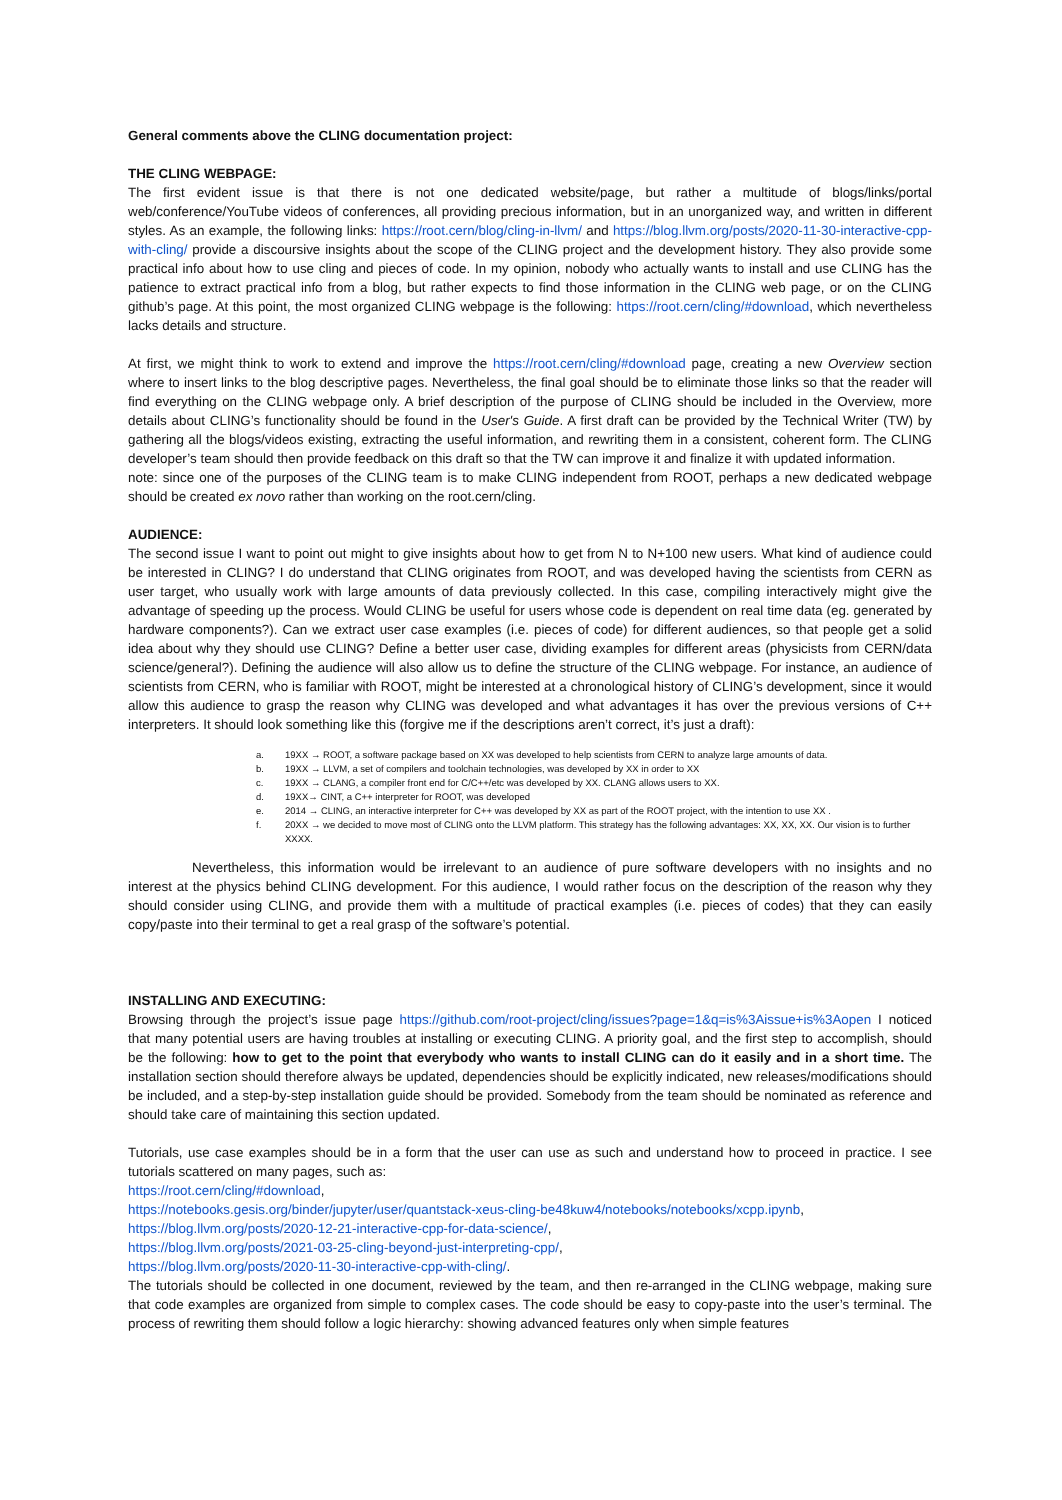General comments above the CLING documentation project:
THE CLING WEBPAGE:
The first evident issue is that there is not one dedicated website/page, but rather a multitude of blogs/links/portal web/conference/YouTube videos of conferences, all providing precious information, but in an unorganized way, and written in different styles. As an example, the following links: https://root.cern/blog/cling-in-llvm/ and https://blog.llvm.org/posts/2020-11-30-interactive-cpp-with-cling/ provide a discoursive insights about the scope of the CLING project and the development history. They also provide some practical info about how to use cling and pieces of code. In my opinion, nobody who actually wants to install and use CLING has the patience to extract practical info from a blog, but rather expects to find those information in the CLING web page, or on the CLING github’s page. At this point, the most organized CLING webpage is the following: https://root.cern/cling/#download, which nevertheless lacks details and structure.
At first, we might think to work to extend and improve the https://root.cern/cling/#download page, creating a new Overview section where to insert links to the blog descriptive pages. Nevertheless, the final goal should be to eliminate those links so that the reader will find everything on the CLING webpage only. A brief description of the purpose of CLING should be included in the Overview, more details about CLING’s functionality should be found in the User's Guide. A first draft can be provided by the Technical Writer (TW) by gathering all the blogs/videos existing, extracting the useful information, and rewriting them in a consistent, coherent form. The CLING developer’s team should then provide feedback on this draft so that the TW can improve it and finalize it with updated information.
note: since one of the purposes of the CLING team is to make CLING independent from ROOT, perhaps a new dedicated webpage should be created ex novo rather than working on the root.cern/cling.
AUDIENCE:
The second issue I want to point out might to give insights about how to get from N to N+100 new users. What kind of audience could be interested in CLING? I do understand that CLING originates from ROOT, and was developed having the scientists from CERN as user target, who usually work with large amounts of data previously collected. In this case, compiling interactively might give the advantage of speeding up the process. Would CLING be useful for users whose code is dependent on real time data (eg. generated by hardware components?). Can we extract user case examples (i.e. pieces of code) for different audiences, so that people get a solid idea about why they should use CLING? Define a better user case, dividing examples for different areas (physicists from CERN/data science/general?). Defining the audience will also allow us to define the structure of the CLING webpage. For instance, an audience of scientists from CERN, who is familiar with ROOT, might be interested at a chronological history of CLING’s development, since it would allow this audience to grasp the reason why CLING was developed and what advantages it has over the previous versions of C++ interpreters. It should look something like this (forgive me if the descriptions aren’t correct, it’s just a draft):
a. 19XX → ROOT, a software package based on XX was developed to help scientists from CERN to analyze large amounts of data.
b. 19XX → LLVM, a set of compilers and toolchain technologies, was developed by XX in order to XX
c. 19XX → CLANG, a compiler front end for C/C++/etc was developed by XX. CLANG allows users to XX.
d. 19XX→ CINT, a C++ interpreter for ROOT, was developed
e. 2014 → CLING, an interactive interpreter for C++ was developed by XX as part of the ROOT project, with the intention to use XX .
f. 20XX → we decided to move most of CLING onto the LLVM platform. This strategy has the following advantages: XX, XX, XX. Our vision is to further XXXX.
Nevertheless, this information would be irrelevant to an audience of pure software developers with no insights and no interest at the physics behind CLING development. For this audience, I would rather focus on the description of the reason why they should consider using CLING, and provide them with a multitude of practical examples (i.e. pieces of codes) that they can easily copy/paste into their terminal to get a real grasp of the software’s potential.
INSTALLING AND EXECUTING:
Browsing through the project’s issue page https://github.com/root-project/cling/issues?page=1&q=is%3Aissue+is%3Aopen I noticed that many potential users are having troubles at installing or executing CLING. A priority goal, and the first step to accomplish, should be the following: how to get to the point that everybody who wants to install CLING can do it easily and in a short time. The installation section should therefore always be updated, dependencies should be explicitly indicated, new releases/modifications should be included, and a step-by-step installation guide should be provided. Somebody from the team should be nominated as reference and should take care of maintaining this section updated.
Tutorials, use case examples should be in a form that the user can use as such and understand how to proceed in practice. I see tutorials scattered on many pages, such as:
https://root.cern/cling/#download,
https://notebooks.gesis.org/binder/jupyter/user/quantstack-xeus-cling-be48kuw4/notebooks/notebooks/xcpp.ipynb,
https://blog.llvm.org/posts/2020-12-21-interactive-cpp-for-data-science/,
https://blog.llvm.org/posts/2021-03-25-cling-beyond-just-interpreting-cpp/,
https://blog.llvm.org/posts/2020-11-30-interactive-cpp-with-cling/.
The tutorials should be collected in one document, reviewed by the team, and then re-arranged in the CLING webpage, making sure that code examples are organized from simple to complex cases. The code should be easy to copy-paste into the user’s terminal. The process of rewriting them should follow a logic hierarchy: showing advanced features only when simple features